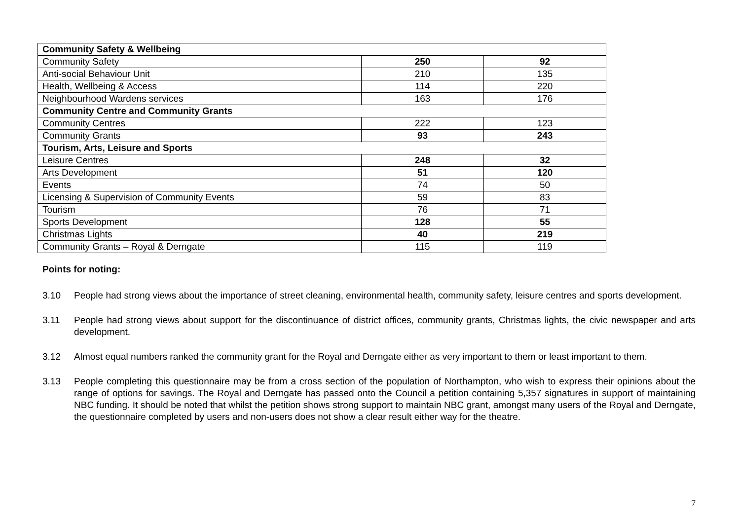| Community Safety & Wellbeing | | |
| Community Safety | 250 | 92 |
| Anti-social Behaviour Unit | 210 | 135 |
| Health, Wellbeing & Access | 114 | 220 |
| Neighbourhood Wardens services | 163 | 176 |
| Community Centre and Community Grants | | |
| Community Centres | 222 | 123 |
| Community Grants | 93 | 243 |
| Tourism, Arts, Leisure and Sports | | |
| Leisure Centres | 248 | 32 |
| Arts Development | 51 | 120 |
| Events | 74 | 50 |
| Licensing & Supervision of Community Events | 59 | 83 |
| Tourism | 76 | 71 |
| Sports Development | 128 | 55 |
| Christmas Lights | 40 | 219 |
| Community Grants – Royal & Derngate | 115 | 119 |
Points for noting:
3.10 People had strong views about the importance of street cleaning, environmental health, community safety, leisure centres and sports development.
3.11 People had strong views about support for the discontinuance of district offices, community grants, Christmas lights, the civic newspaper and arts development.
3.12 Almost equal numbers ranked the community grant for the Royal and Derngate either as very important to them or least important to them.
3.13 People completing this questionnaire may be from a cross section of the population of Northampton, who wish to express their opinions about the range of options for savings. The Royal and Derngate has passed onto the Council a petition containing 5,357 signatures in support of maintaining NBC funding. It should be noted that whilst the petition shows strong support to maintain NBC grant, amongst many users of the Royal and Derngate, the questionnaire completed by users and non-users does not show a clear result either way for the theatre.
7